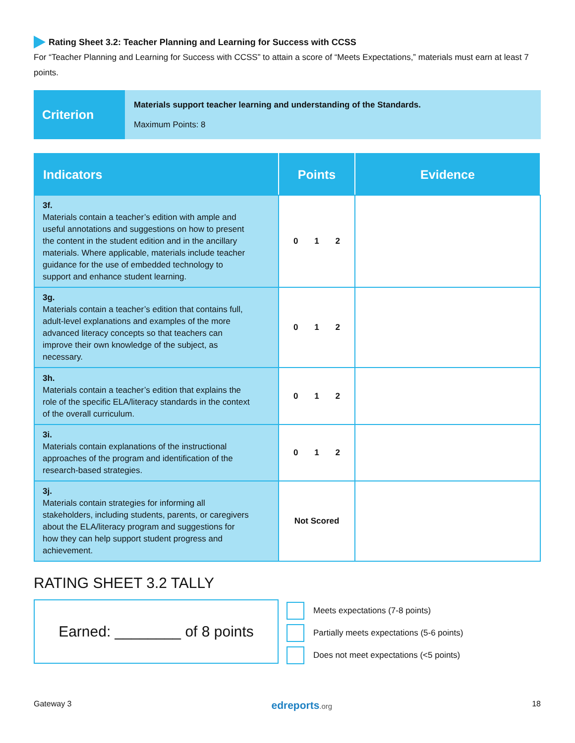Rating Sheet 3.2: Teacher Planning and Learning for Success with CCSS
For “Teacher Planning and Learning for Success with CCSS” to attain a score of “Meets Expectations,” materials must earn at least 7 points.
Criterion
Materials support teacher learning and understanding of the Standards.
Maximum Points: 8
| Indicators | Points | Evidence |
| --- | --- | --- |
| 3f. Materials contain a teacher’s edition with ample and useful annotations and suggestions on how to present the content in the student edition and in the ancillary materials. Where applicable, materials include teacher guidance for the use of embedded technology to support and enhance student learning. | 0 1 2 | |
| 3g. Materials contain a teacher’s edition that contains full, adult-level explanations and examples of the more advanced literacy concepts so that teachers can improve their own knowledge of the subject, as necessary. | 0 1 2 | |
| 3h. Materials contain a teacher’s edition that explains the role of the specific ELA/literacy standards in the context of the overall curriculum. | 0 1 2 | |
| 3i. Materials contain explanations of the instructional approaches of the program and identification of the research-based strategies. | 0 1 2 | |
| 3j. Materials contain strategies for informing all stakeholders, including students, parents, or caregivers about the ELA/literacy program and suggestions for how they can help support student progress and achievement. | Not Scored | |
RATING SHEET 3.2 TALLY
Earned: ________ of 8 points
Meets expectations (7-8 points)
Partially meets expectations (5-6 points)
Does not meet expectations (<5 points)
Gateway 3 edreports.org 18